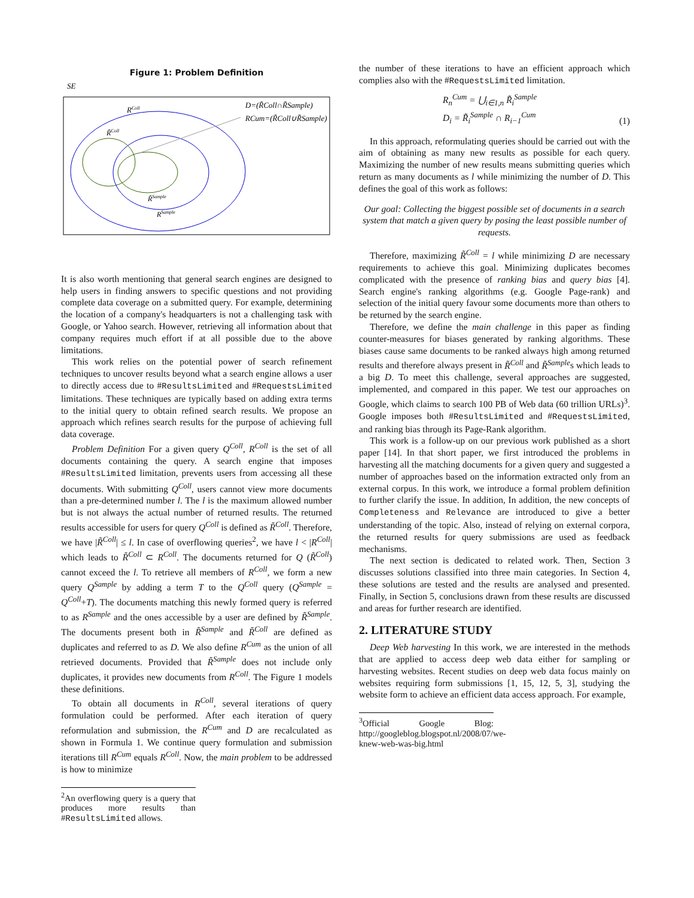Figure 1: Problem Definition
SE
RColl
R̃Coll
R̃Sample
RSample
D=(R̃Coll∩R̃Sample)
RCum=(R̃Coll∪R̃Sample)
It is also worth mentioning that general search engines are designed to help users in finding answers to specific questions and not providing complete data coverage on a submitted query. For example, determining the location of a company's headquarters is not a challenging task with Google, or Yahoo search. However, retrieving all information about that company requires much effort if at all possible due to the above limitations.
This work relies on the potential power of search refinement techniques to uncover results beyond what a search engine allows a user to directly access due to #ResultsLimited and #RequestsLimited limitations. These techniques are typically based on adding extra terms to the initial query to obtain refined search results. We propose an approach which refines search results for the purpose of achieving full data coverage.
Problem Definition For a given query Q<sup>Coll</sup>, R<sup>Coll</sup> is the set of all documents containing the query. A search engine that imposes #ResultsLimited limitation, prevents users from accessing all these documents. With submitting Q<sup>Coll</sup>, users cannot view more documents than a pre-determined number l. The l is the maximum allowed number but is not always the actual number of returned results. The returned results accessible for users for query Q<sup>Coll</sup> is defined as R̃<sup>Coll</sup>. Therefore, we have |R̃<sup>Coll</sup>| ≤ l. In case of overflowing queries<sup>2</sup>, we have l < |R<sup>Coll</sup>| which leads to R̃<sup>Coll</sup> ⊂ R<sup>Coll</sup>. The documents returned for Q (R̃<sup>Coll</sup>) cannot exceed the l. To retrieve all members of R<sup>Coll</sup>, we form a new query Q<sup>Sample</sup> by adding a term T to the Q<sup>Coll</sup> query (Q<sup>Sample</sup> = Q<sup>Coll</sup>+T). The documents matching this newly formed query is referred to as R<sup>Sample</sup> and the ones accessible by a user are defined by R̃<sup>Sample</sup>. The documents present both in R̃<sup>Sample</sup> and R̃<sup>Coll</sup> are defined as duplicates and referred to as D. We also define R<sup>Cum</sup> as the union of all retrieved documents. Provided that R̃<sup>Sample</sup> does not include only duplicates, it provides new documents from R<sup>Coll</sup>. The Figure 1 models these definitions.
To obtain all documents in R<sup>Coll</sup>, several iterations of query formulation could be performed. After each iteration of query reformulation and submission, the R<sup>Cum</sup> and D are recalculated as shown in Formula 1. We continue query formulation and submission iterations till R<sup>Cum</sup> equals R<sup>Coll</sup>. Now, the main problem to be addressed is how to minimize
<sup>2</sup> An overflowing query is a query that produces more results than #ResultsLimited allows.
the number of these iterations to have an efficient approach which complies also with the #RequestsLimited limitation.
R<sub>n</sub><sup>Cum</sup> = ⋃<sub>i∈1,n</sub> R̃<sub>i</sub><sup>Sample</sup>
D<sub>i</sub> = R̃<sub>i</sub><sup>Sample</sup> ∩ R<sub>i−1</sub><sup>Cum</sup> (1)
In this approach, reformulating queries should be carried out with the aim of obtaining as many new results as possible for each query. Maximizing the number of new results means submitting queries which return as many documents as l while minimizing the number of D. This defines the goal of this work as follows:
Our goal: Collecting the biggest possible set of documents in a search system that match a given query by posing the least possible number of requests.
Therefore, maximizing R̃<sup>Coll</sup> = l while minimizing D are necessary requirements to achieve this goal. Minimizing duplicates becomes complicated with the presence of ranking bias and query bias [4]. Search engine's ranking algorithms (e.g. Google Page-rank) and selection of the initial query favour some documents more than others to be returned by the search engine.
Therefore, we define the main challenge in this paper as finding counter-measures for biases generated by ranking algorithms. These biases cause same documents to be ranked always high among returned results and therefore always present in R̃<sup>Coll</sup> and R̃<sup>Sample</sup>s which leads to a big D. To meet this challenge, several approaches are suggested, implemented, and compared in this paper. We test our approaches on Google, which claims to search 100 PB of Web data (60 trillion URLs)<sup>3</sup>. Google imposes both #ResultsLimited and #RequestsLimited, and ranking bias through its Page-Rank algorithm.
This work is a follow-up on our previous work published as a short paper [14]. In that short paper, we first introduced the problems in harvesting all the matching documents for a given query and suggested a number of approaches based on the information extracted only from an external corpus. In this work, we introduce a formal problem definition to further clarify the issue. In addition, In addition, the new concepts of Completeness and Relevance are introduced to give a better understanding of the topic. Also, instead of relying on external corpora, the returned results for query submissions are used as feedback mechanisms.
The next section is dedicated to related work. Then, Section 3 discusses solutions classified into three main categories. In Section 4, these solutions are tested and the results are analysed and presented. Finally, in Section 5, conclusions drawn from these results are discussed and areas for further research are identified.
2. LITERATURE STUDY
Deep Web harvesting In this work, we are interested in the methods that are applied to access deep web data either for sampling or harvesting websites. Recent studies on deep web data focus mainly on websites requiring form submissions [1, 15, 12, 5, 3], studying the website form to achieve an efficient data access approach. For example,
<sup>3</sup> Official Google Blog: http://googleblog.blogspot.nl/2008/07/we-knew-web-was-big.html